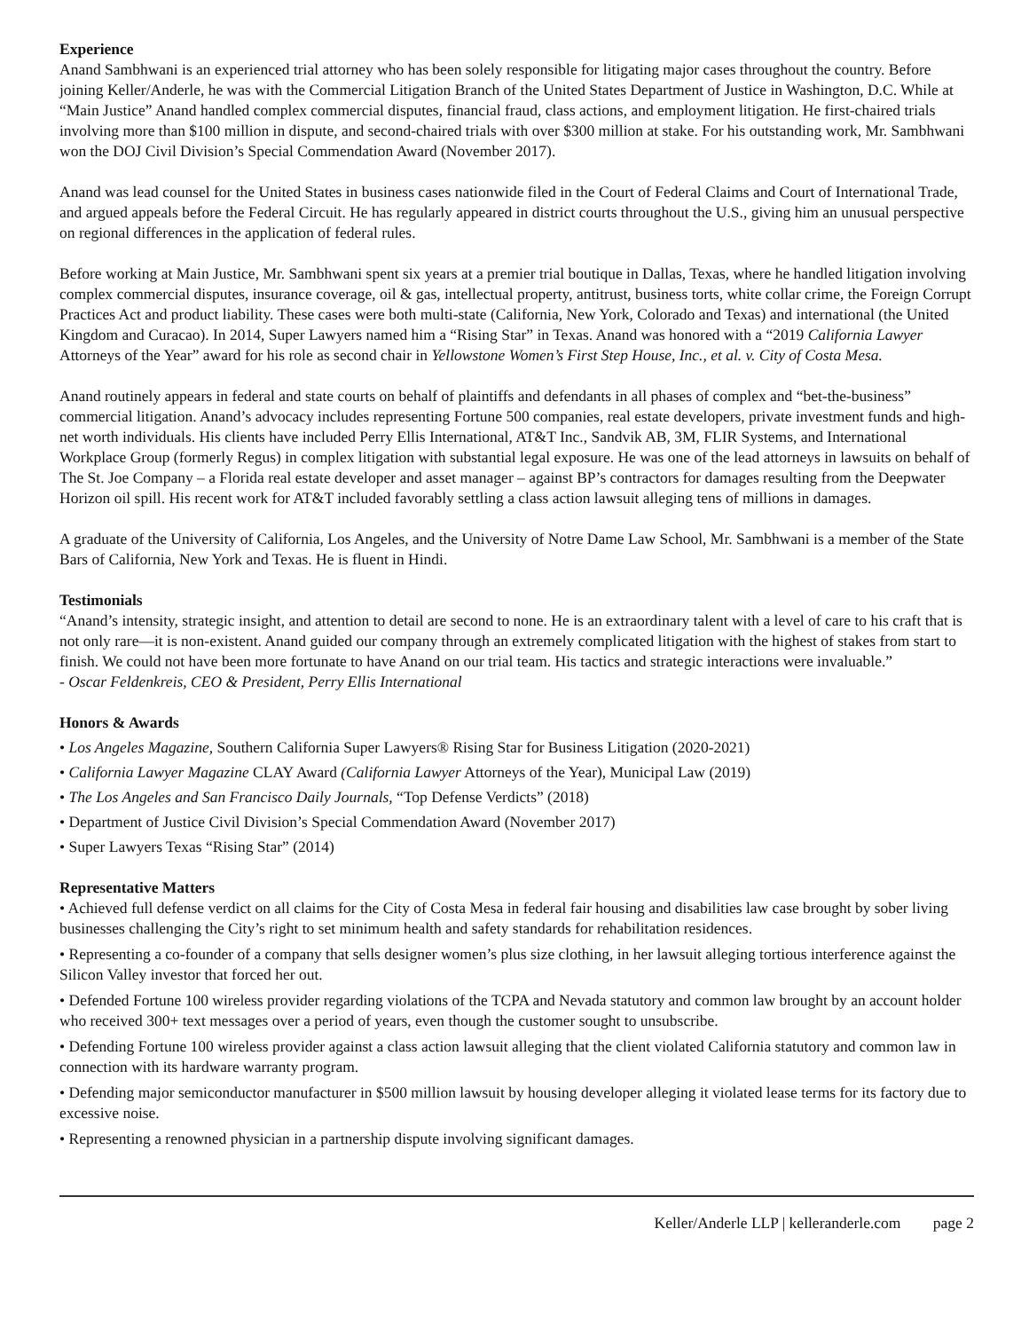Experience
Anand Sambhwani is an experienced trial attorney who has been solely responsible for litigating major cases throughout the country. Before joining Keller/Anderle, he was with the Commercial Litigation Branch of the United States Department of Justice in Washington, D.C. While at “Main Justice” Anand handled complex commercial disputes, financial fraud, class actions, and employment litigation. He first-chaired trials involving more than $100 million in dispute, and second-chaired trials with over $300 million at stake. For his outstanding work, Mr. Sambhwani won the DOJ Civil Division’s Special Commendation Award (November 2017).
Anand was lead counsel for the United States in business cases nationwide filed in the Court of Federal Claims and Court of International Trade, and argued appeals before the Federal Circuit. He has regularly appeared in district courts throughout the U.S., giving him an unusual perspective on regional differences in the application of federal rules.
Before working at Main Justice, Mr. Sambhwani spent six years at a premier trial boutique in Dallas, Texas, where he handled litigation involving complex commercial disputes, insurance coverage, oil & gas, intellectual property, antitrust, business torts, white collar crime, the Foreign Corrupt Practices Act and product liability. These cases were both multi-state (California, New York, Colorado and Texas) and international (the United Kingdom and Curacao). In 2014, Super Lawyers named him a “Rising Star” in Texas. Anand was honored with a “2019 California Lawyer Attorneys of the Year” award for his role as second chair in Yellowstone Women’s First Step House, Inc., et al. v. City of Costa Mesa.
Anand routinely appears in federal and state courts on behalf of plaintiffs and defendants in all phases of complex and “bet-the-business” commercial litigation. Anand’s advocacy includes representing Fortune 500 companies, real estate developers, private investment funds and high-net worth individuals. His clients have included Perry Ellis International, AT&T Inc., Sandvik AB, 3M, FLIR Systems, and International Workplace Group (formerly Regus) in complex litigation with substantial legal exposure. He was one of the lead attorneys in lawsuits on behalf of The St. Joe Company – a Florida real estate developer and asset manager – against BP’s contractors for damages resulting from the Deepwater Horizon oil spill. His recent work for AT&T included favorably settling a class action lawsuit alleging tens of millions in damages.
A graduate of the University of California, Los Angeles, and the University of Notre Dame Law School, Mr. Sambhwani is a member of the State Bars of California, New York and Texas. He is fluent in Hindi.
Testimonials
“Anand’s intensity, strategic insight, and attention to detail are second to none. He is an extraordinary talent with a level of care to his craft that is not only rare—it is non-existent. Anand guided our company through an extremely complicated litigation with the highest of stakes from start to finish. We could not have been more fortunate to have Anand on our trial team. His tactics and strategic interactions were invaluable.”
- Oscar Feldenkreis, CEO & President, Perry Ellis International
Honors & Awards
• Los Angeles Magazine, Southern California Super Lawyers® Rising Star for Business Litigation (2020-2021)
• California Lawyer Magazine CLAY Award (California Lawyer Attorneys of the Year), Municipal Law (2019)
• The Los Angeles and San Francisco Daily Journals, “Top Defense Verdicts” (2018)
• Department of Justice Civil Division’s Special Commendation Award (November 2017)
• Super Lawyers Texas “Rising Star” (2014)
Representative Matters
• Achieved full defense verdict on all claims for the City of Costa Mesa in federal fair housing and disabilities law case brought by sober living businesses challenging the City’s right to set minimum health and safety standards for rehabilitation residences.
• Representing a co-founder of a company that sells designer women’s plus size clothing, in her lawsuit alleging tortious interference against the Silicon Valley investor that forced her out.
• Defended Fortune 100 wireless provider regarding violations of the TCPA and Nevada statutory and common law brought by an account holder who received 300+ text messages over a period of years, even though the customer sought to unsubscribe.
• Defending Fortune 100 wireless provider against a class action lawsuit alleging that the client violated California statutory and common law in connection with its hardware warranty program.
• Defending major semiconductor manufacturer in $500 million lawsuit by housing developer alleging it violated lease terms for its factory due to excessive noise.
• Representing a renowned physician in a partnership dispute involving significant damages.
Keller/Anderle LLP | kelleranderle.com page 2